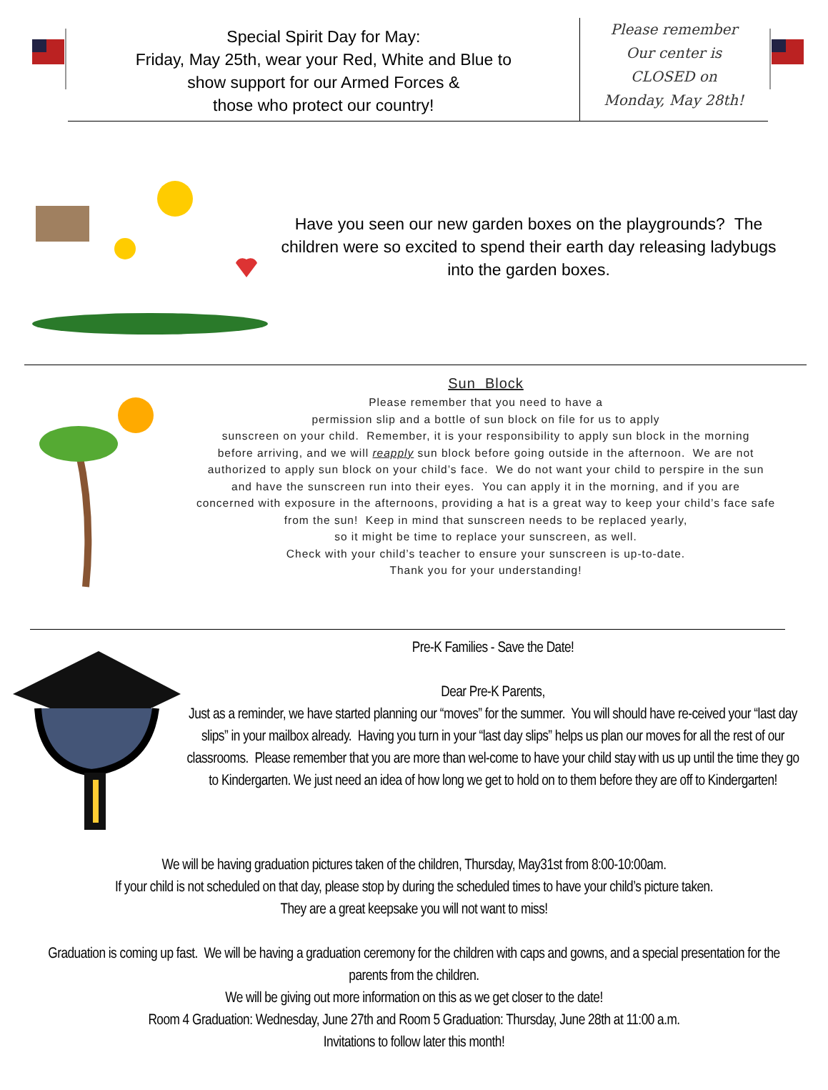Special Spirit Day for May:
Friday, May 25th, wear your Red, White and Blue to
show support for our Armed Forces &
those who protect our country!
Please remember
Our center is
CLOSED on
Monday, May 28th!
Have you seen our new garden boxes on the playgrounds? The children were so excited to spend their earth day releasing ladybugs into the garden boxes.
Sun Block
Please remember that you need to have a
permission slip and a bottle of sun block on file for us to apply
sunscreen on your child. Remember, it is your responsibility to apply sun block in the morning
before arriving, and we will reapply sun block before going outside in the afternoon. We are not
authorized to apply sun block on your child’s face. We do not want your child to perspire in the sun
and have the sunscreen run into their eyes. You can apply it in the morning, and if you are
concerned with exposure in the afternoons, providing a hat is a great way to keep your child’s face safe
from the sun! Keep in mind that sunscreen needs to be replaced yearly,
so it might be time to replace your sunscreen, as well.
Check with your child’s teacher to ensure your sunscreen is up-to-date.
Thank you for your understanding!
Pre-K Families - Save the Date!
Dear Pre-K Parents,
Just as a reminder, we have started planning our “moves” for the summer. You will should have re-ceived your “last day slips” in your mailbox already. Having you turn in your “last day slips” helps us plan our moves for all the rest of our classrooms. Please remember that you are more than wel-come to have your child stay with us up until the time they go to Kindergarten. We just need an idea of how long we get to hold on to them before they are off to Kindergarten!
We will be having graduation pictures taken of the children, Thursday, May31st from 8:00-10:00am.
If your child is not scheduled on that day, please stop by during the scheduled times to have your child’s picture taken.
They are a great keepsake you will not want to miss!
Graduation is coming up fast. We will be having a graduation ceremony for the children with caps and gowns, and a special presentation for the parents from the children.
We will be giving out more information on this as we get closer to the date!
Room 4 Graduation: Wednesday, June 27th and Room 5 Graduation: Thursday, June 28th at 11:00 a.m.
Invitations to follow later this month!